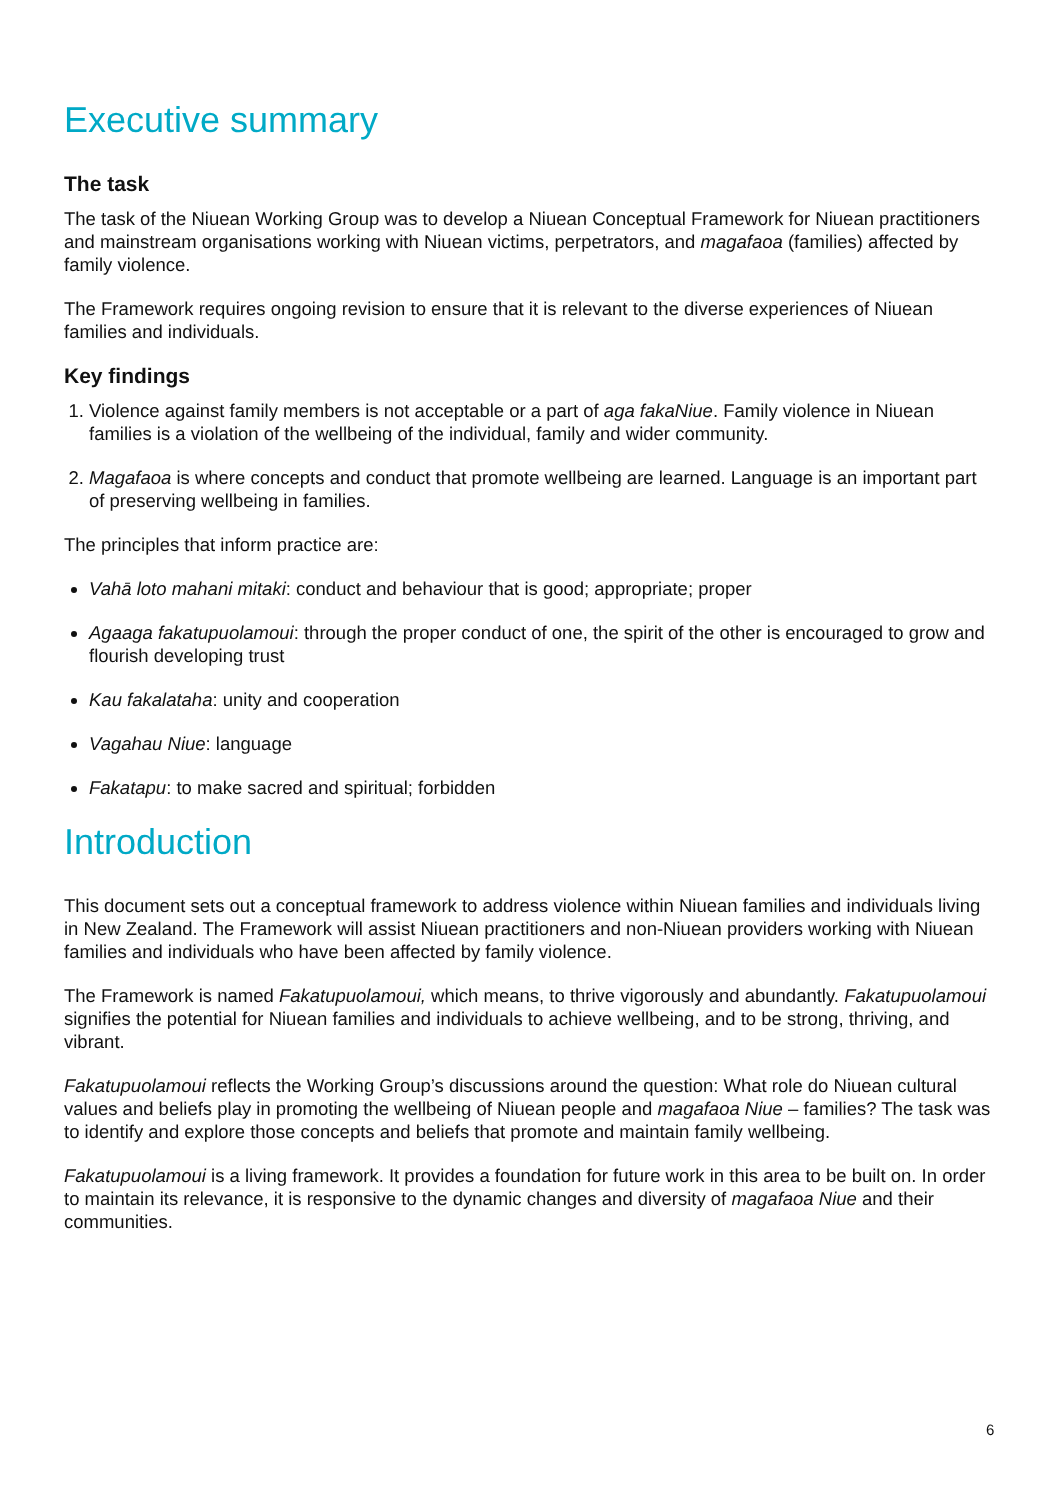Executive summary
The task
The task of the Niuean Working Group was to develop a Niuean Conceptual Framework for Niuean practitioners and mainstream organisations working with Niuean victims, perpetrators, and magafaoa (families) affected by family violence.
The Framework requires ongoing revision to ensure that it is relevant to the diverse experiences of Niuean families and individuals.
Key findings
1. Violence against family members is not acceptable or a part of aga fakaNiue. Family violence in Niuean families is a violation of the wellbeing of the individual, family and wider community.
2. Magafaoa is where concepts and conduct that promote wellbeing are learned. Language is an important part of preserving wellbeing in families.
The principles that inform practice are:
Vahā loto mahani mitaki: conduct and behaviour that is good; appropriate; proper
Agaaga fakatupuolamoui: through the proper conduct of one, the spirit of the other is encouraged to grow and flourish developing trust
Kau fakalataha: unity and cooperation
Vagahau Niue: language
Fakatapu: to make sacred and spiritual; forbidden
Introduction
This document sets out a conceptual framework to address violence within Niuean families and individuals living in New Zealand. The Framework will assist Niuean practitioners and non-Niuean providers working with Niuean families and individuals who have been affected by family violence.
The Framework is named Fakatupuolamoui, which means, to thrive vigorously and abundantly. Fakatupuolamoui signifies the potential for Niuean families and individuals to achieve wellbeing, and to be strong, thriving, and vibrant.
Fakatupuolamoui reflects the Working Group’s discussions around the question: What role do Niuean cultural values and beliefs play in promoting the wellbeing of Niuean people and magafaoa Niue – families? The task was to identify and explore those concepts and beliefs that promote and maintain family wellbeing.
Fakatupuolamoui is a living framework. It provides a foundation for future work in this area to be built on. In order to maintain its relevance, it is responsive to the dynamic changes and diversity of magafaoa Niue and their communities.
6